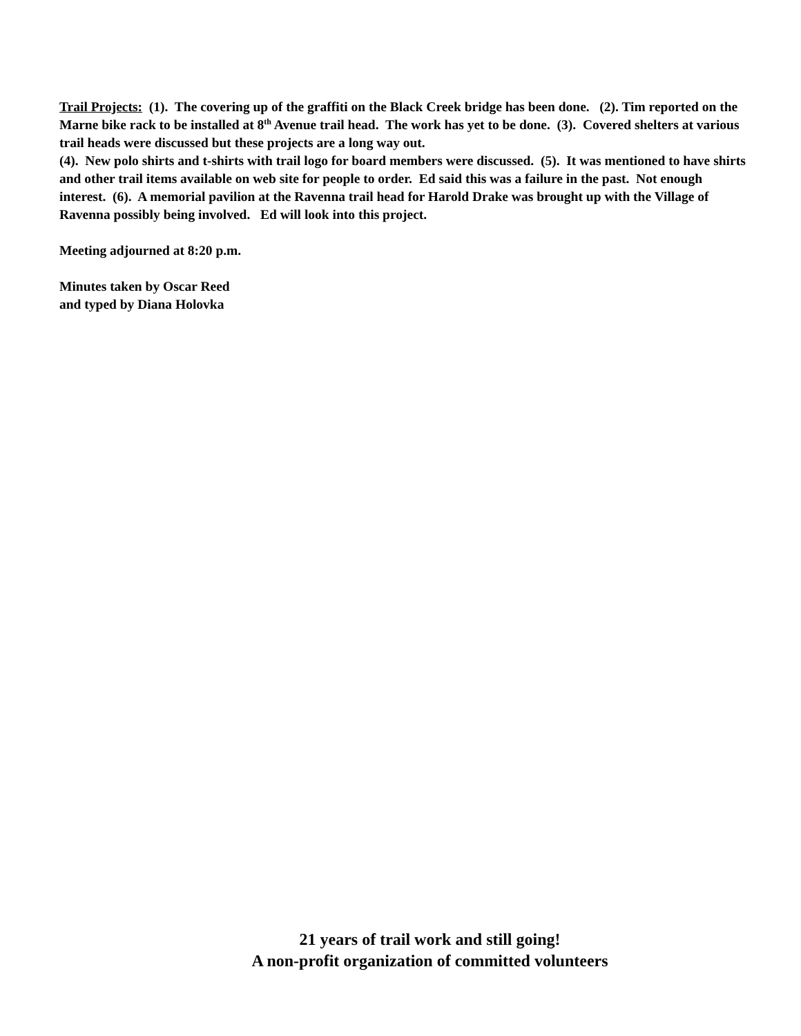Trail Projects: (1). The covering up of the graffiti on the Black Creek bridge has been done. (2). Tim reported on the Marne bike rack to be installed at 8<sup>th</sup> Avenue trail head. The work has yet to be done. (3). Covered shelters at various trail heads were discussed but these projects are a long way out.
(4). New polo shirts and t-shirts with trail logo for board members were discussed. (5). It was mentioned to have shirts and other trail items available on web site for people to order. Ed said this was a failure in the past. Not enough interest. (6). A memorial pavilion at the Ravenna trail head for Harold Drake was brought up with the Village of Ravenna possibly being involved. Ed will look into this project.
Meeting adjourned at 8:20 p.m.
Minutes taken by Oscar Reed
and typed by Diana Holovka
21 years of trail work and still going!
A non-profit organization of committed volunteers